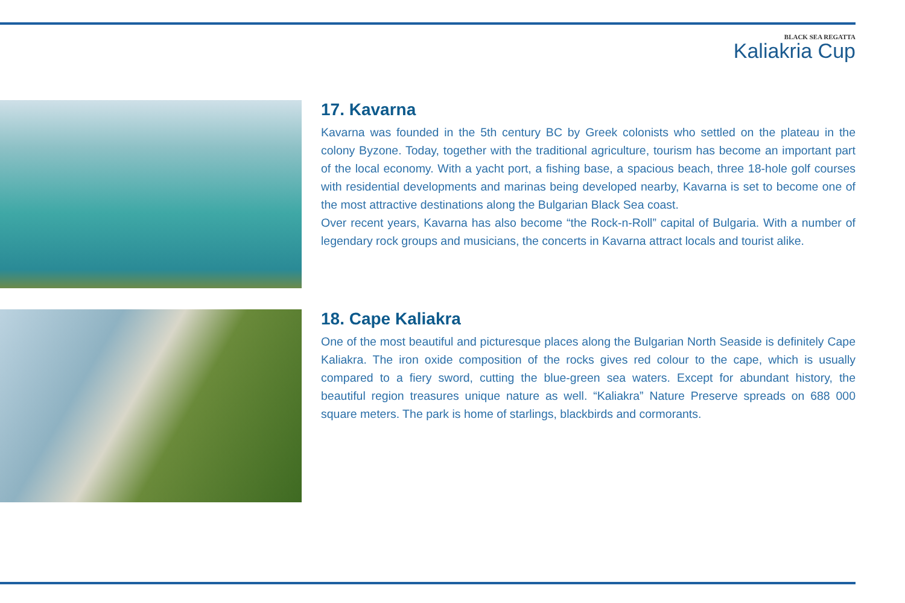BLACK SEA REGATTA
Kaliakria Cup
17. Kavarna
Kavarna was founded in the 5th century BC by Greek colonists who settled on the plateau in the colony Byzone. Today, together with the traditional agriculture, tourism has become an important part of the local economy. With a yacht port, a fishing base, a spacious beach, three 18-hole golf courses with residential developments and marinas being developed nearby, Kavarna is set to become one of the most attractive destinations along the Bulgarian Black Sea coast.
Over recent years, Kavarna has also become “the Rock-n-Roll” capital of Bulgaria. With a number of legendary rock groups and musicians, the concerts in Kavarna attract locals and tourist alike.
18. Cape Kaliakra
One of the most beautiful and picturesque places along the Bulgarian North Seaside is definitely Cape Kaliakra. The iron oxide composition of the rocks gives red colour to the cape, which is usually compared to a fiery sword, cutting the blue-green sea waters. Except for abundant history, the beautiful region treasures unique nature as well. “Kaliakra” Nature Preserve spreads on 688 000 square meters. The park is home of starlings, blackbirds and cormorants.